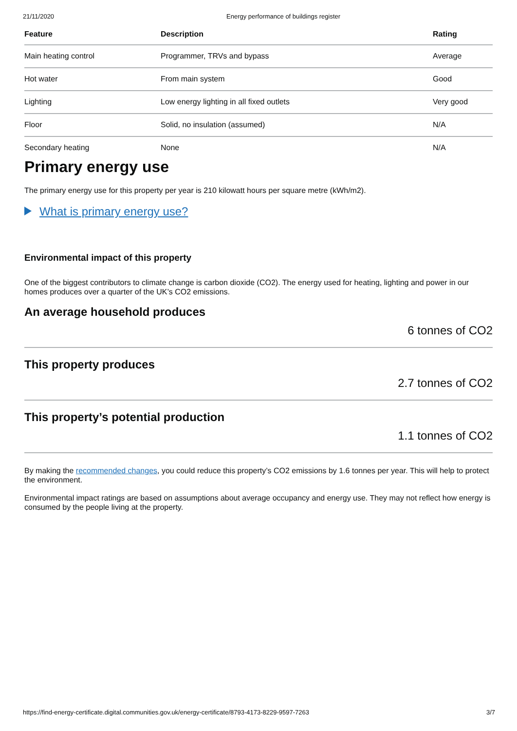21/11/2020 Energy performance of buildings register
| Feature | Description | Rating |
| --- | --- | --- |
| Main heating control | Programmer, TRVs and bypass | Average |
| Hot water | From main system | Good |
| Lighting | Low energy lighting in all fixed outlets | Very good |
| Floor | Solid, no insulation (assumed) | N/A |
| Secondary heating | None | N/A |
Primary energy use
The primary energy use for this property per year is 210 kilowatt hours per square metre (kWh/m2).
What is primary energy use?
Environmental impact of this property
One of the biggest contributors to climate change is carbon dioxide (CO2). The energy used for heating, lighting and power in our homes produces over a quarter of the UK’s CO2 emissions.
An average household produces
6 tonnes of CO2
This property produces
2.7 tonnes of CO2
This property’s potential production
1.1 tonnes of CO2
By making the recommended changes, you could reduce this property’s CO2 emissions by 1.6 tonnes per year. This will help to protect the environment.
Environmental impact ratings are based on assumptions about average occupancy and energy use. They may not reflect how energy is consumed by the people living at the property.
https://find-energy-certificate.digital.communities.gov.uk/energy-certificate/8793-4173-8229-9597-7263 3/7